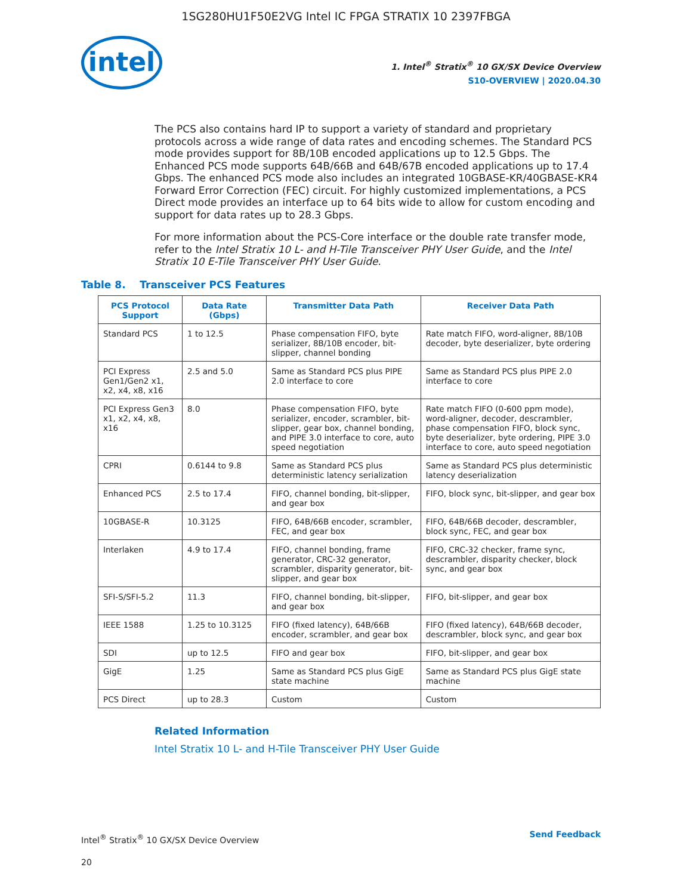1SG280HU1F50E2VG Intel IC FPGA STRATIX 10 2397FBGA
intel
1. Intel<sup>®</sup> Stratix<sup>®</sup> 10 GX/SX Device Overview
S10-OVERVIEW | 2020.04.30
The PCS also contains hard IP to support a variety of standard and proprietary protocols across a wide range of data rates and encoding schemes. The Standard PCS mode provides support for 8B/10B encoded applications up to 12.5 Gbps. The Enhanced PCS mode supports 64B/66B and 64B/67B encoded applications up to 17.4 Gbps. The enhanced PCS mode also includes an integrated 10GBASE-KR/40GBASE-KR4 Forward Error Correction (FEC) circuit. For highly customized implementations, a PCS Direct mode provides an interface up to 64 bits wide to allow for custom encoding and support for data rates up to 28.3 Gbps.
For more information about the PCS-Core interface or the double rate transfer mode, refer to the Intel Stratix 10 L- and H-Tile Transceiver PHY User Guide, and the Intel Stratix 10 E-Tile Transceiver PHY User Guide.
Table 8. Transceiver PCS Features
| PCS Protocol Support | Data Rate (Gbps) | Transmitter Data Path | Receiver Data Path |
| --- | --- | --- | --- |
| Standard PCS | 1 to 12.5 | Phase compensation FIFO, byte serializer, 8B/10B encoder, bit-slipper, channel bonding | Rate match FIFO, word-aligner, 8B/10B decoder, byte deserializer, byte ordering |
| PCI Express Gen1/Gen2 x1, x2, x4, x8, x16 | 2.5 and 5.0 | Same as Standard PCS plus PIPE 2.0 interface to core | Same as Standard PCS plus PIPE 2.0 interface to core |
| PCI Express Gen3 x1, x2, x4, x8, x16 | 8.0 | Phase compensation FIFO, byte serializer, encoder, scrambler, bit-slipper, gear box, channel bonding, and PIPE 3.0 interface to core, auto speed negotiation | Rate match FIFO (0-600 ppm mode), word-aligner, decoder, descrambler, phase compensation FIFO, block sync, byte deserializer, byte ordering, PIPE 3.0 interface to core, auto speed negotiation |
| CPRI | 0.6144 to 9.8 | Same as Standard PCS plus deterministic latency serialization | Same as Standard PCS plus deterministic latency deserialization |
| Enhanced PCS | 2.5 to 17.4 | FIFO, channel bonding, bit-slipper, and gear box | FIFO, block sync, bit-slipper, and gear box |
| 10GBASE-R | 10.3125 | FIFO, 64B/66B encoder, scrambler, FEC, and gear box | FIFO, 64B/66B decoder, descrambler, block sync, FEC, and gear box |
| Interlaken | 4.9 to 17.4 | FIFO, channel bonding, frame generator, CRC-32 generator, scrambler, disparity generator, bit-slipper, and gear box | FIFO, CRC-32 checker, frame sync, descrambler, disparity checker, block sync, and gear box |
| SFI-S/SFI-5.2 | 11.3 | FIFO, channel bonding, bit-slipper, and gear box | FIFO, bit-slipper, and gear box |
| IEEE 1588 | 1.25 to 10.3125 | FIFO (fixed latency), 64B/66B encoder, scrambler, and gear box | FIFO (fixed latency), 64B/66B decoder, descrambler, block sync, and gear box |
| SDI | up to 12.5 | FIFO and gear box | FIFO, bit-slipper, and gear box |
| GigE | 1.25 | Same as Standard PCS plus GigE state machine | Same as Standard PCS plus GigE state machine |
| PCS Direct | up to 28.3 | Custom | Custom |
Related Information
Intel Stratix 10 L- and H-Tile Transceiver PHY User Guide
Intel<sup>®</sup> Stratix<sup>®</sup> 10 GX/SX Device Overview
20
Send Feedback